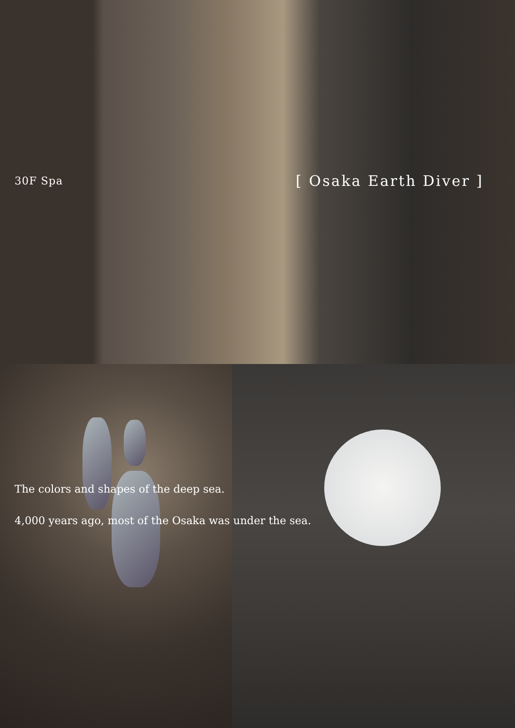30F Spa
[ Osaka Earth Diver ]
The colors and shapes of the deep sea.
4,000 years ago, most of the Osaka was under the sea.